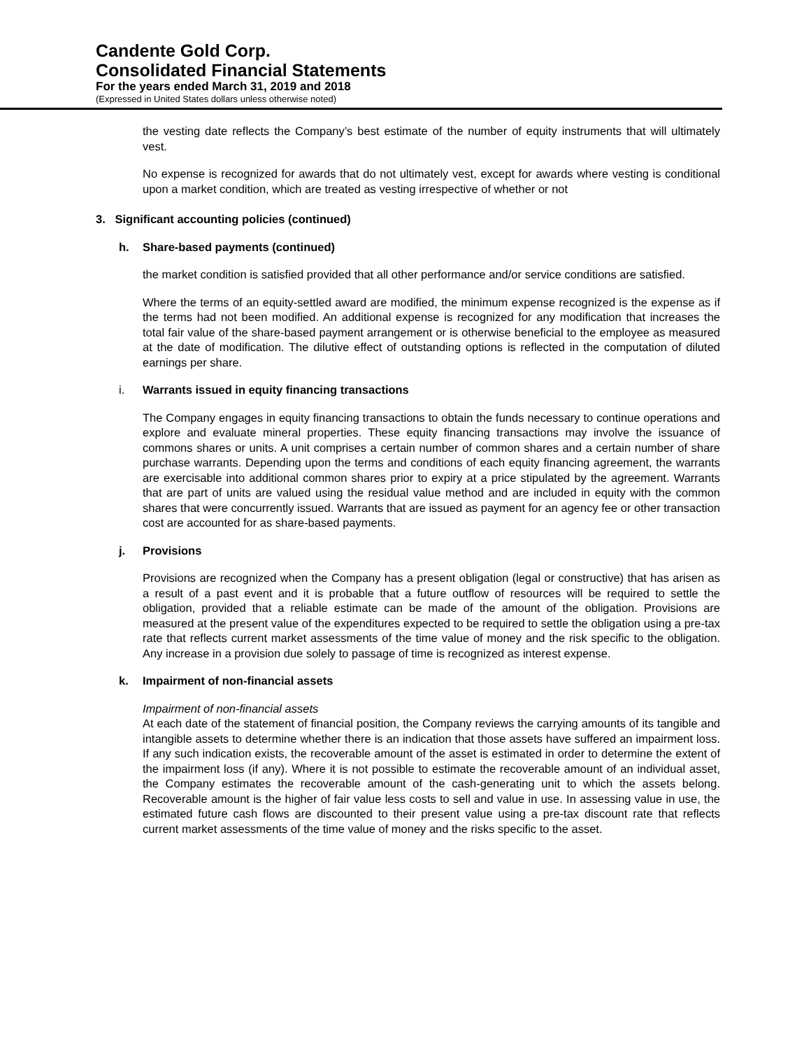Candente Gold Corp.
Consolidated Financial Statements
For the years ended March 31, 2019 and 2018
(Expressed in United States dollars unless otherwise noted)
the vesting date reflects the Company’s best estimate of the number of equity instruments that will ultimately vest.
No expense is recognized for awards that do not ultimately vest, except for awards where vesting is conditional upon a market condition, which are treated as vesting irrespective of whether or not
3. Significant accounting policies (continued)
h. Share-based payments (continued)
the market condition is satisfied provided that all other performance and/or service conditions are satisfied.
Where the terms of an equity-settled award are modified, the minimum expense recognized is the expense as if the terms had not been modified. An additional expense is recognized for any modification that increases the total fair value of the share-based payment arrangement or is otherwise beneficial to the employee as measured at the date of modification. The dilutive effect of outstanding options is reflected in the computation of diluted earnings per share.
i. Warrants issued in equity financing transactions
The Company engages in equity financing transactions to obtain the funds necessary to continue operations and explore and evaluate mineral properties. These equity financing transactions may involve the issuance of commons shares or units. A unit comprises a certain number of common shares and a certain number of share purchase warrants. Depending upon the terms and conditions of each equity financing agreement, the warrants are exercisable into additional common shares prior to expiry at a price stipulated by the agreement. Warrants that are part of units are valued using the residual value method and are included in equity with the common shares that were concurrently issued. Warrants that are issued as payment for an agency fee or other transaction cost are accounted for as share-based payments.
j. Provisions
Provisions are recognized when the Company has a present obligation (legal or constructive) that has arisen as a result of a past event and it is probable that a future outflow of resources will be required to settle the obligation, provided that a reliable estimate can be made of the amount of the obligation. Provisions are measured at the present value of the expenditures expected to be required to settle the obligation using a pre-tax rate that reflects current market assessments of the time value of money and the risk specific to the obligation. Any increase in a provision due solely to passage of time is recognized as interest expense.
k. Impairment of non-financial assets
Impairment of non-financial assets
At each date of the statement of financial position, the Company reviews the carrying amounts of its tangible and intangible assets to determine whether there is an indication that those assets have suffered an impairment loss. If any such indication exists, the recoverable amount of the asset is estimated in order to determine the extent of the impairment loss (if any). Where it is not possible to estimate the recoverable amount of an individual asset, the Company estimates the recoverable amount of the cash-generating unit to which the assets belong. Recoverable amount is the higher of fair value less costs to sell and value in use. In assessing value in use, the estimated future cash flows are discounted to their present value using a pre-tax discount rate that reflects current market assessments of the time value of money and the risks specific to the asset.